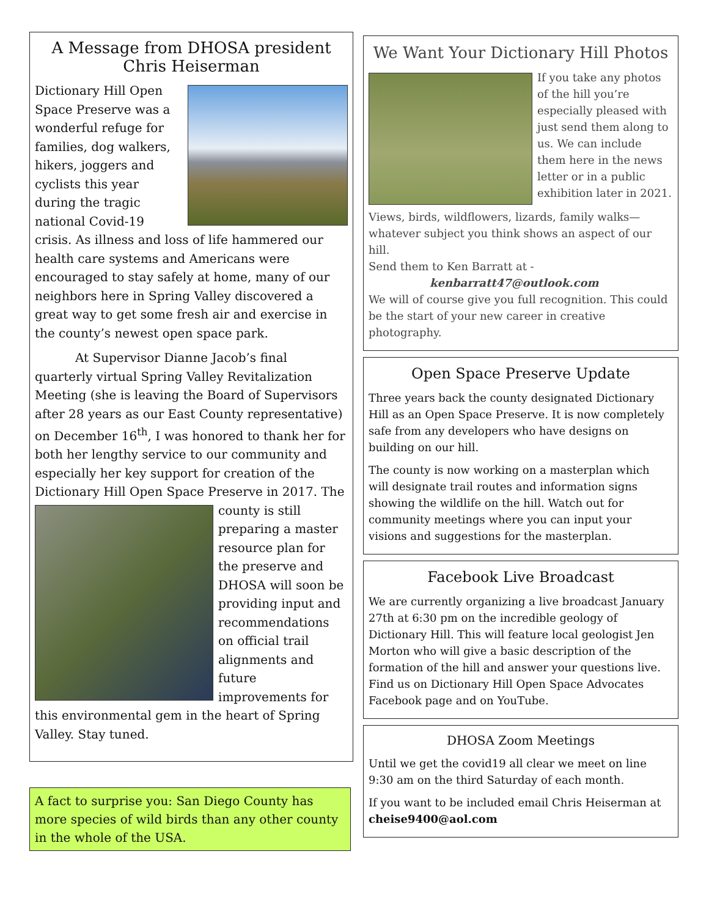A Message from DHOSA president Chris Heiserman
Dictionary Hill Open Space Preserve was a wonderful refuge for families, dog walkers, hikers, joggers and cyclists this year during the tragic national Covid-19 crisis. As illness and loss of life hammered our health care systems and Americans were encouraged to stay safely at home, many of our neighbors here in Spring Valley discovered a great way to get some fresh air and exercise in the county’s newest open space park.
At Supervisor Dianne Jacob’s final quarterly virtual Spring Valley Revitalization Meeting (she is leaving the Board of Supervisors after 28 years as our East County representative) on December 16<sup>th</sup>, I was honored to thank her for both her lengthy service to our community and especially her key support for creation of the Dictionary Hill Open Space Preserve in 2017. The county is still preparing a master resource plan for the preserve and DHOSA will soon be providing input and recommendations on official trail alignments and future improvements for this environmental gem in the heart of Spring Valley. Stay tuned.
A fact to surprise you: San Diego County has more species of wild birds than any other county in the whole of the USA.
We Want Your Dictionary Hill Photos
If you take any photos of the hill you’re especially pleased with just send them along to us. We can include them here in the news letter or in a public exhibition later in 2021.
Views, birds, wildflowers, lizards, family walks—whatever subject you think shows an aspect of our hill.
Send them to Ken Barratt at -
kenbarratt47@outlook.com
We will of course give you full recognition. This could be the start of your new career in creative photography.
Open Space Preserve Update
Three years back the county designated Dictionary Hill as an Open Space Preserve. It is now completely safe from any developers who have designs on building on our hill.
The county is now working on a masterplan which will designate trail routes and information signs showing the wildlife on the hill. Watch out for community meetings where you can input your visions and suggestions for the masterplan.
Facebook Live Broadcast
We are currently organizing a live broadcast January 27th at 6:30 pm on the incredible geology of Dictionary Hill. This will feature local geologist Jen Morton who will give a basic description of the formation of the hill and answer your questions live. Find us on Dictionary Hill Open Space Advocates Facebook page and on YouTube.
DHOSA Zoom Meetings
Until we get the covid19 all clear we meet on line 9:30 am on the third Saturday of each month.
If you want to be included email Chris Heiserman at cheise9400@aol.com